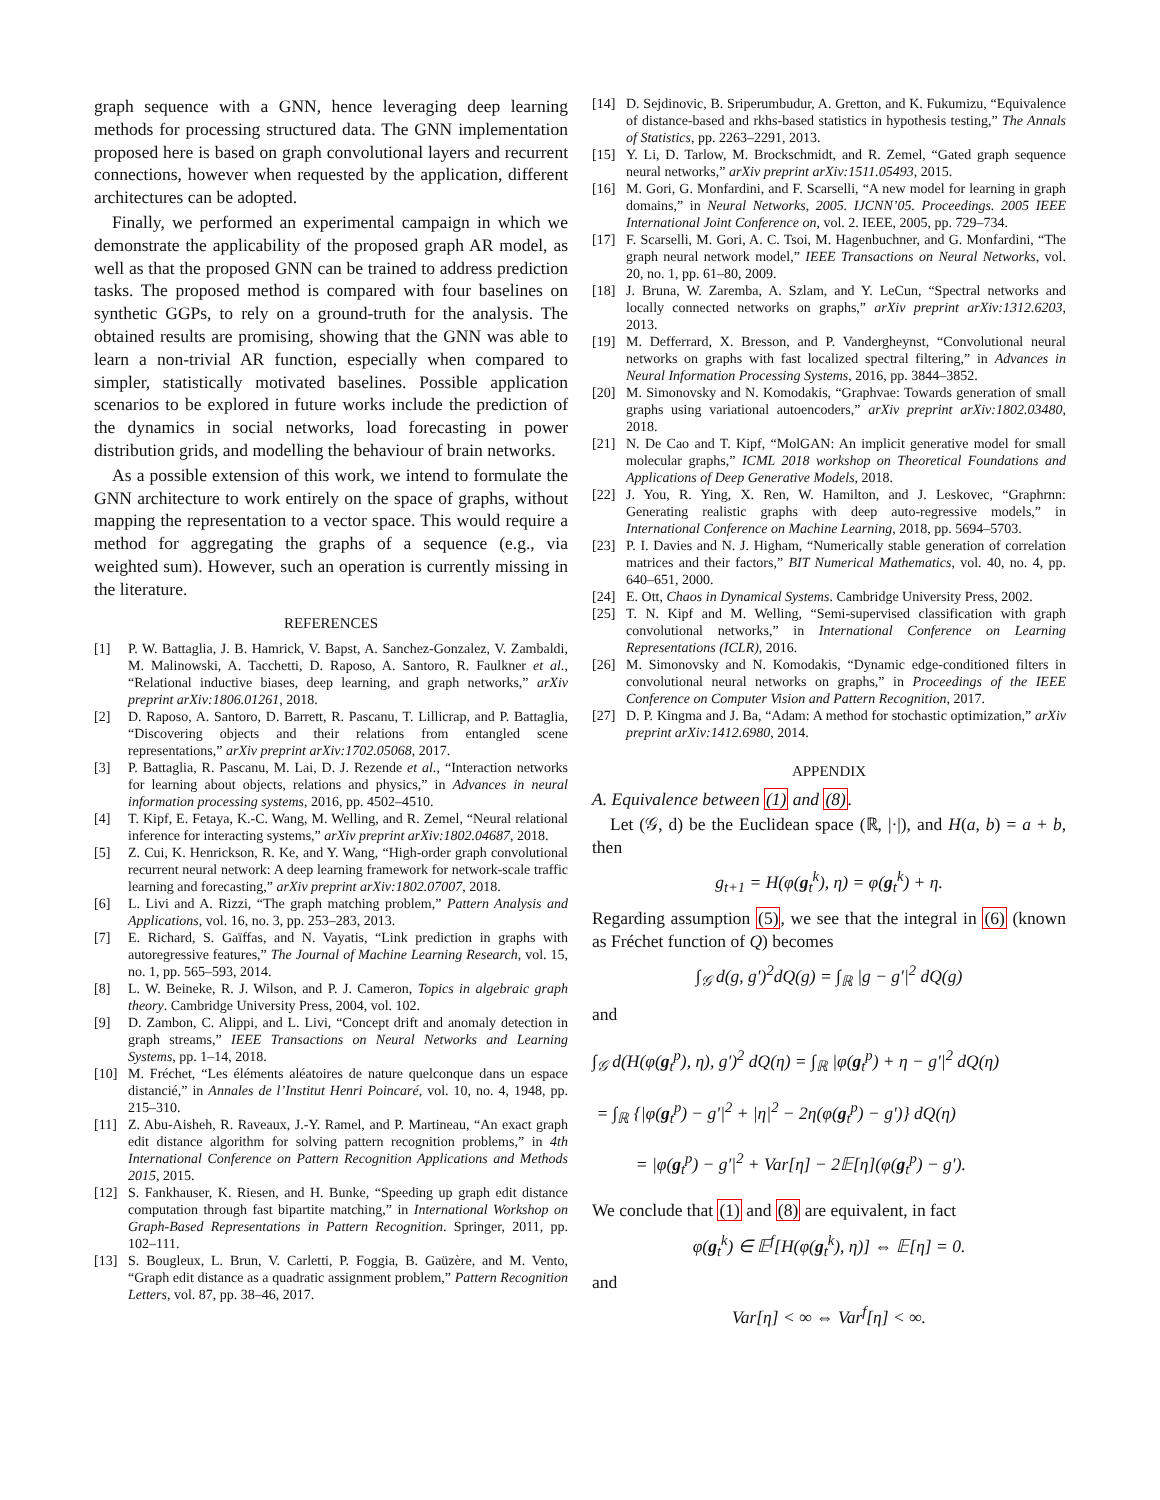graph sequence with a GNN, hence leveraging deep learning methods for processing structured data. The GNN implementation proposed here is based on graph convolutional layers and recurrent connections, however when requested by the application, different architectures can be adopted.
Finally, we performed an experimental campaign in which we demonstrate the applicability of the proposed graph AR model, as well as that the proposed GNN can be trained to address prediction tasks. The proposed method is compared with four baselines on synthetic GGPs, to rely on a ground-truth for the analysis. The obtained results are promising, showing that the GNN was able to learn a non-trivial AR function, especially when compared to simpler, statistically motivated baselines. Possible application scenarios to be explored in future works include the prediction of the dynamics in social networks, load forecasting in power distribution grids, and modelling the behaviour of brain networks.
As a possible extension of this work, we intend to formulate the GNN architecture to work entirely on the space of graphs, without mapping the representation to a vector space. This would require a method for aggregating the graphs of a sequence (e.g., via weighted sum). However, such an operation is currently missing in the literature.
REFERENCES
[1] P. W. Battaglia, J. B. Hamrick, V. Bapst, A. Sanchez-Gonzalez, V. Zambaldi, M. Malinowski, A. Tacchetti, D. Raposo, A. Santoro, R. Faulkner et al., “Relational inductive biases, deep learning, and graph networks,” arXiv preprint arXiv:1806.01261, 2018.
[2] D. Raposo, A. Santoro, D. Barrett, R. Pascanu, T. Lillicrap, and P. Battaglia, “Discovering objects and their relations from entangled scene representations,” arXiv preprint arXiv:1702.05068, 2017.
[3] P. Battaglia, R. Pascanu, M. Lai, D. J. Rezende et al., “Interaction networks for learning about objects, relations and physics,” in Advances in neural information processing systems, 2016, pp. 4502–4510.
[4] T. Kipf, E. Fetaya, K.-C. Wang, M. Welling, and R. Zemel, “Neural relational inference for interacting systems,” arXiv preprint arXiv:1802.04687, 2018.
[5] Z. Cui, K. Henrickson, R. Ke, and Y. Wang, “High-order graph convolutional recurrent neural network: A deep learning framework for network-scale traffic learning and forecasting,” arXiv preprint arXiv:1802.07007, 2018.
[6] L. Livi and A. Rizzi, “The graph matching problem,” Pattern Analysis and Applications, vol. 16, no. 3, pp. 253–283, 2013.
[7] E. Richard, S. Gaïffas, and N. Vayatis, “Link prediction in graphs with autoregressive features,” The Journal of Machine Learning Research, vol. 15, no. 1, pp. 565–593, 2014.
[8] L. W. Beineke, R. J. Wilson, and P. J. Cameron, Topics in algebraic graph theory. Cambridge University Press, 2004, vol. 102.
[9] D. Zambon, C. Alippi, and L. Livi, “Concept drift and anomaly detection in graph streams,” IEEE Transactions on Neural Networks and Learning Systems, pp. 1–14, 2018.
[10] M. Fréchet, “Les éléments aléatoires de nature quelconque dans un espace distancié,” in Annales de l’Institut Henri Poincaré, vol. 10, no. 4, 1948, pp. 215–310.
[11] Z. Abu-Aisheh, R. Raveaux, J.-Y. Ramel, and P. Martineau, “An exact graph edit distance algorithm for solving pattern recognition problems,” in 4th International Conference on Pattern Recognition Applications and Methods 2015, 2015.
[12] S. Fankhauser, K. Riesen, and H. Bunke, “Speeding up graph edit distance computation through fast bipartite matching,” in International Workshop on Graph-Based Representations in Pattern Recognition. Springer, 2011, pp. 102–111.
[13] S. Bougleux, L. Brun, V. Carletti, P. Foggia, B. Gaüzère, and M. Vento, “Graph edit distance as a quadratic assignment problem,” Pattern Recognition Letters, vol. 87, pp. 38–46, 2017.
[14] D. Sejdinovic, B. Sriperumbudur, A. Gretton, and K. Fukumizu, “Equivalence of distance-based and rkhs-based statistics in hypothesis testing,” The Annals of Statistics, pp. 2263–2291, 2013.
[15] Y. Li, D. Tarlow, M. Brockschmidt, and R. Zemel, “Gated graph sequence neural networks,” arXiv preprint arXiv:1511.05493, 2015.
[16] M. Gori, G. Monfardini, and F. Scarselli, “A new model for learning in graph domains,” in Neural Networks, 2005. IJCNN’05. Proceedings. 2005 IEEE International Joint Conference on, vol. 2. IEEE, 2005, pp. 729–734.
[17] F. Scarselli, M. Gori, A. C. Tsoi, M. Hagenbuchner, and G. Monfardini, “The graph neural network model,” IEEE Transactions on Neural Networks, vol. 20, no. 1, pp. 61–80, 2009.
[18] J. Bruna, W. Zaremba, A. Szlam, and Y. LeCun, “Spectral networks and locally connected networks on graphs,” arXiv preprint arXiv:1312.6203, 2013.
[19] M. Defferrard, X. Bresson, and P. Vandergheynst, “Convolutional neural networks on graphs with fast localized spectral filtering,” in Advances in Neural Information Processing Systems, 2016, pp. 3844–3852.
[20] M. Simonovsky and N. Komodakis, “Graphvae: Towards generation of small graphs using variational autoencoders,” arXiv preprint arXiv:1802.03480, 2018.
[21] N. De Cao and T. Kipf, “MolGAN: An implicit generative model for small molecular graphs,” ICML 2018 workshop on Theoretical Foundations and Applications of Deep Generative Models, 2018.
[22] J. You, R. Ying, X. Ren, W. Hamilton, and J. Leskovec, “Graphrnn: Generating realistic graphs with deep auto-regressive models,” in International Conference on Machine Learning, 2018, pp. 5694–5703.
[23] P. I. Davies and N. J. Higham, “Numerically stable generation of correlation matrices and their factors,” BIT Numerical Mathematics, vol. 40, no. 4, pp. 640–651, 2000.
[24] E. Ott, Chaos in Dynamical Systems. Cambridge University Press, 2002.
[25] T. N. Kipf and M. Welling, “Semi-supervised classification with graph convolutional networks,” in International Conference on Learning Representations (ICLR), 2016.
[26] M. Simonovsky and N. Komodakis, “Dynamic edge-conditioned filters in convolutional neural networks on graphs,” in Proceedings of the IEEE Conference on Computer Vision and Pattern Recognition, 2017.
[27] D. P. Kingma and J. Ba, “Adam: A method for stochastic optimization,” arXiv preprint arXiv:1412.6980, 2014.
APPENDIX
A. Equivalence between (1) and (8).
Let (𝒢, d) be the Euclidean space (ℝ, |·|), and H(a, b) = a + b, then
g<sub>t+1</sub> = H(φ(g<sub>t</sub><sup>k</sup>), η) = φ(g<sub>t</sub><sup>k</sup>) + η.
Regarding assumption (5), we see that the integral in (6) (known as Fréchet function of Q) becomes
∫<sub>𝒢</sub> d(g, g′)<sup>2</sup>dQ(g) = ∫<sub>ℝ</sub> |g − g′|<sup>2</sup> dQ(g)
and
∫<sub>𝒢</sub> d(H(φ(g<sub>t</sub><sup>p</sup>), η), g′)<sup>2</sup> dQ(η) = ∫<sub>ℝ</sub> |φ(g<sub>t</sub><sup>p</sup>) + η − g′|<sup>2</sup> dQ(η)
= ∫<sub>ℝ</sub> {|φ(g<sub>t</sub><sup>p</sup>) − g′|<sup>2</sup> + |η|<sup>2</sup> − 2η(φ(g<sub>t</sub><sup>p</sup>) − g′)} dQ(η)
= |φ(g<sub>t</sub><sup>p</sup>) − g′|<sup>2</sup> + Var[η] − 2𝔼[η](φ(g<sub>t</sub><sup>p</sup>) − g′).
We conclude that (1) and (8) are equivalent, in fact
φ(g<sub>t</sub><sup>k</sup>) ∈ 𝔼<sup>f</sup>[H(φ(g<sub>t</sub><sup>k</sup>), η)] ⇔ 𝔼[η] = 0.
and
Var[η] < ∞ ⇔ Var<sup>f</sup>[η] < ∞.